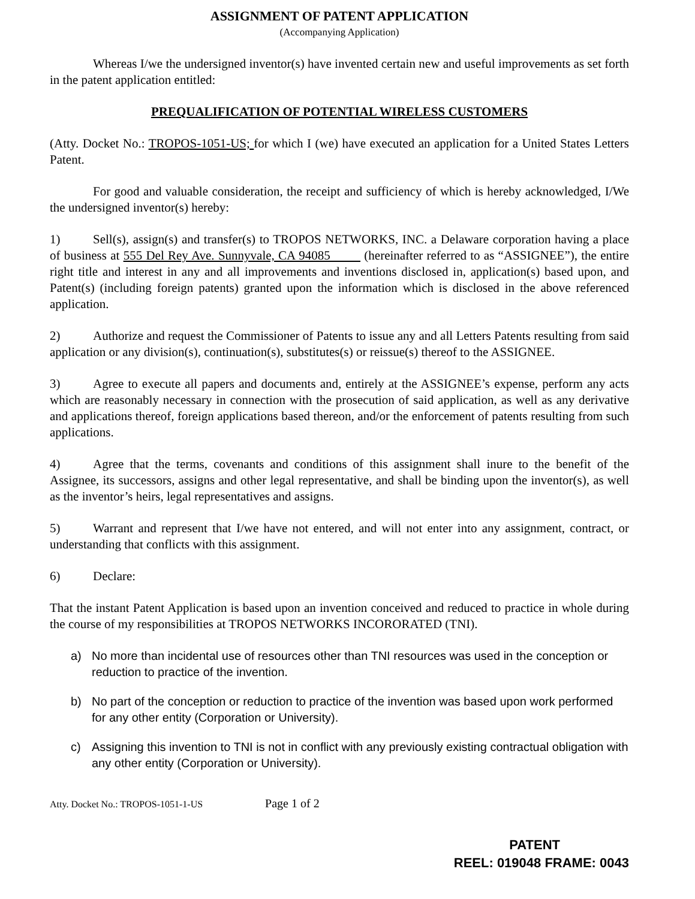ASSIGNMENT OF PATENT APPLICATION
(Accompanying Application)
Whereas I/we the undersigned inventor(s) have invented certain new and useful improvements as set forth in the patent application entitled:
PREQUALIFICATION OF POTENTIAL WIRELESS CUSTOMERS
(Atty. Docket No.: TROPOS-1051-US; for which I (we) have executed an application for a United States Letters Patent.
For good and valuable consideration, the receipt and sufficiency of which is hereby acknowledged, I/We the undersigned inventor(s) hereby:
1) Sell(s), assign(s) and transfer(s) to TROPOS NETWORKS, INC. a Delaware corporation having a place of business at 555 Del Rey Ave. Sunnyvale, CA 94085 (hereinafter referred to as “ASSIGNEE”), the entire right title and interest in any and all improvements and inventions disclosed in, application(s) based upon, and Patent(s) (including foreign patents) granted upon the information which is disclosed in the above referenced application.
2) Authorize and request the Commissioner of Patents to issue any and all Letters Patents resulting from said application or any division(s), continuation(s), substitutes(s) or reissue(s) thereof to the ASSIGNEE.
3) Agree to execute all papers and documents and, entirely at the ASSIGNEE’s expense, perform any acts which are reasonably necessary in connection with the prosecution of said application, as well as any derivative and applications thereof, foreign applications based thereon, and/or the enforcement of patents resulting from such applications.
4) Agree that the terms, covenants and conditions of this assignment shall inure to the benefit of the Assignee, its successors, assigns and other legal representative, and shall be binding upon the inventor(s), as well as the inventor’s heirs, legal representatives and assigns.
5) Warrant and represent that I/we have not entered, and will not enter into any assignment, contract, or understanding that conflicts with this assignment.
6) Declare:
That the instant Patent Application is based upon an invention conceived and reduced to practice in whole during the course of my responsibilities at TROPOS NETWORKS INCORORATED (TNI).
a) No more than incidental use of resources other than TNI resources was used in the conception or reduction to practice of the invention.
b) No part of the conception or reduction to practice of the invention was based upon work performed for any other entity (Corporation or University).
c) Assigning this invention to TNI is not in conflict with any previously existing contractual obligation with any other entity (Corporation or University).
Atty. Docket No.: TROPOS-1051-1-US Page 1 of 2
PATENT
REEL: 019048 FRAME: 0043